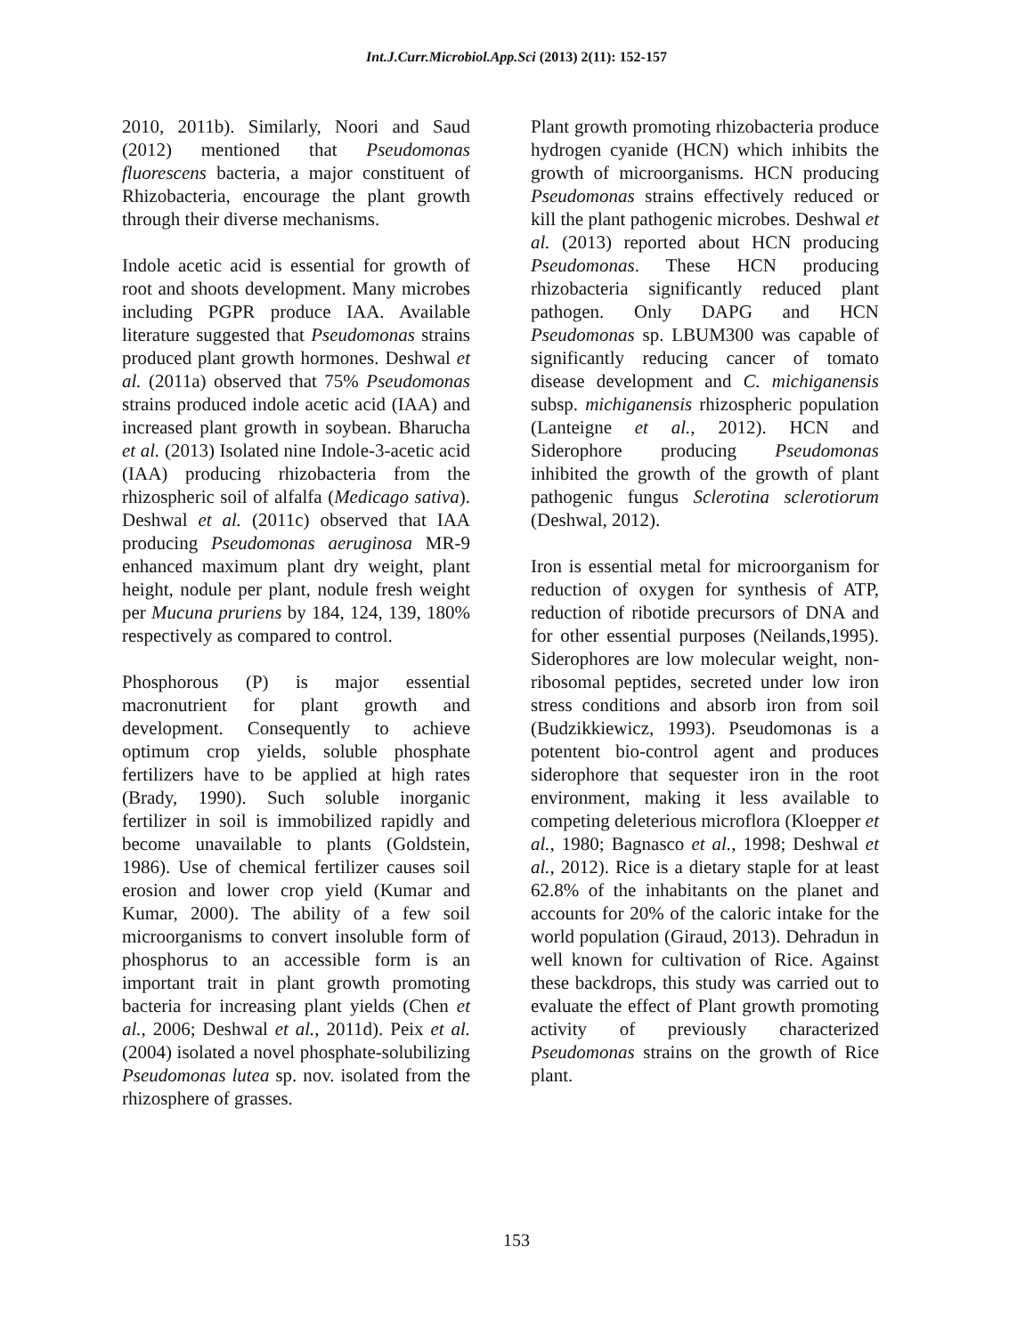Int.J.Curr.Microbiol.App.Sci (2013) 2(11): 152-157
2010, 2011b). Similarly, Noori and Saud (2012) mentioned that Pseudomonas fluorescens bacteria, a major constituent of Rhizobacteria, encourage the plant growth through their diverse mechanisms.
Indole acetic acid is essential for growth of root and shoots development. Many microbes including PGPR produce IAA. Available literature suggested that Pseudomonas strains produced plant growth hormones. Deshwal et al. (2011a) observed that 75% Pseudomonas strains produced indole acetic acid (IAA) and increased plant growth in soybean. Bharucha et al. (2013) Isolated nine Indole-3-acetic acid (IAA) producing rhizobacteria from the rhizospheric soil of alfalfa (Medicago sativa). Deshwal et al. (2011c) observed that IAA producing Pseudomonas aeruginosa MR-9 enhanced maximum plant dry weight, plant height, nodule per plant, nodule fresh weight per Mucuna pruriens by 184, 124, 139, 180% respectively as compared to control.
Phosphorous (P) is major essential macronutrient for plant growth and development. Consequently to achieve optimum crop yields, soluble phosphate fertilizers have to be applied at high rates (Brady, 1990). Such soluble inorganic fertilizer in soil is immobilized rapidly and become unavailable to plants (Goldstein, 1986). Use of chemical fertilizer causes soil erosion and lower crop yield (Kumar and Kumar, 2000). The ability of a few soil microorganisms to convert insoluble form of phosphorus to an accessible form is an important trait in plant growth promoting bacteria for increasing plant yields (Chen et al., 2006; Deshwal et al., 2011d). Peix et al. (2004) isolated a novel phosphate-solubilizing Pseudomonas lutea sp. nov. isolated from the rhizosphere of grasses.
Plant growth promoting rhizobacteria produce hydrogen cyanide (HCN) which inhibits the growth of microorganisms. HCN producing Pseudomonas strains effectively reduced or kill the plant pathogenic microbes. Deshwal et al. (2013) reported about HCN producing Pseudomonas. These HCN producing rhizobacteria significantly reduced plant pathogen. Only DAPG and HCN Pseudomonas sp. LBUM300 was capable of significantly reducing cancer of tomato disease development and C. michiganensis subsp. michiganensis rhizospheric population (Lanteigne et al., 2012). HCN and Siderophore producing Pseudomonas inhibited the growth of the growth of plant pathogenic fungus Sclerotina sclerotiorum (Deshwal, 2012).
Iron is essential metal for microorganism for reduction of oxygen for synthesis of ATP, reduction of ribotide precursors of DNA and for other essential purposes (Neilands,1995). Siderophores are low molecular weight, non-ribosomal peptides, secreted under low iron stress conditions and absorb iron from soil (Budzikkiewicz, 1993). Pseudomonas is a potentent bio-control agent and produces siderophore that sequester iron in the root environment, making it less available to competing deleterious microflora (Kloepper et al., 1980; Bagnasco et al., 1998; Deshwal et al., 2012). Rice is a dietary staple for at least 62.8% of the inhabitants on the planet and accounts for 20% of the caloric intake for the world population (Giraud, 2013). Dehradun in well known for cultivation of Rice. Against these backdrops, this study was carried out to evaluate the effect of Plant growth promoting activity of previously characterized Pseudomonas strains on the growth of Rice plant.
153